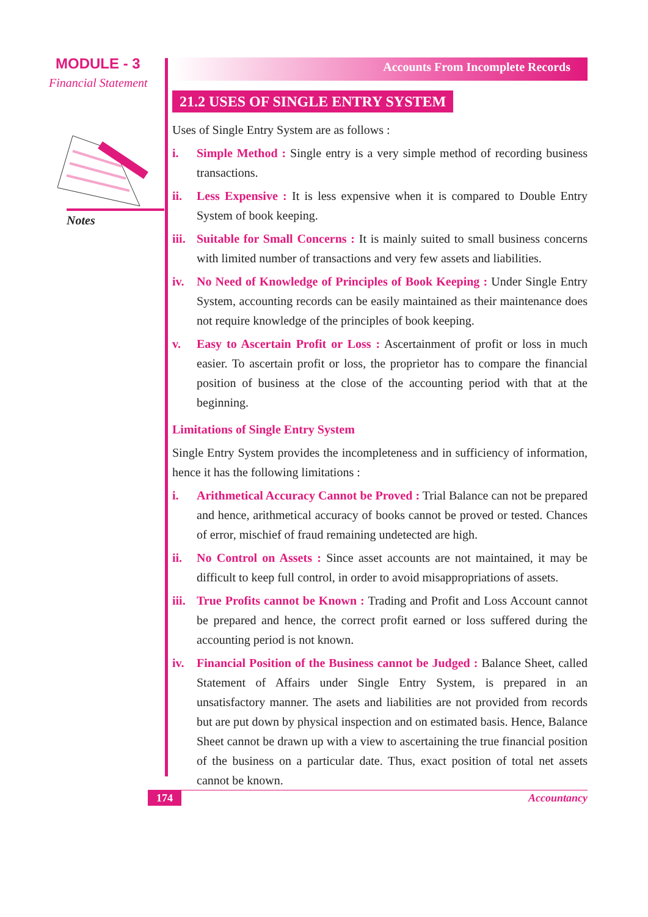MODULE - 3
Financial Statement
Notes
Accounts From Incomplete Records
21.2 USES OF SINGLE ENTRY SYSTEM
Uses of Single Entry System are as follows :
i. Simple Method : Single entry is a very simple method of recording business transactions.
ii. Less Expensive : It is less expensive when it is compared to Double Entry System of book keeping.
iii.
Suitable for Small Concerns : It is mainly suited to small business concerns with limited number of transactions and very few assets and liabilities.
iv. No Need of Knowledge of Principles of Book Keeping : Under Single Entry System, accounting records can be easily maintained as their maintenance does not require knowledge of the principles of book keeping.
v. Easy to Ascertain Profit or Loss : Ascertainment of profit or loss in much easier. To ascertain profit or loss, the proprietor has to compare the financial position of business at the close of the accounting period with that at the beginning.
Limitations of Single Entry System
Single Entry System provides the incompleteness and in sufficiency of information, hence it has the following limitations :
i. Arithmetical Accuracy Cannot be Proved : Trial Balance can not be prepared and hence, arithmetical accuracy of books cannot be proved or tested. Chances of error, mischief of fraud remaining undetected are high.
ii. No Control on Assets : Since asset accounts are not maintained, it may be difficult to keep full control, in order to avoid misappropriations of assets.
iii.
True Profits cannot be Known : Trading and Profit and Loss Account cannot be prepared and hence, the correct profit earned or loss suffered during the accounting period is not known.
iv. Financial Position of the Business cannot be Judged : Balance Sheet, called Statement of Affairs under Single Entry System, is prepared in an unsatisfactory manner. The asets and liabilities are not provided from records but are put down by physical inspection and on estimated basis. Hence, Balance Sheet cannot be drawn up with a view to ascertaining the true financial position of the business on a particular date. Thus, exact position of total net assets cannot be known.
174 Accountancy